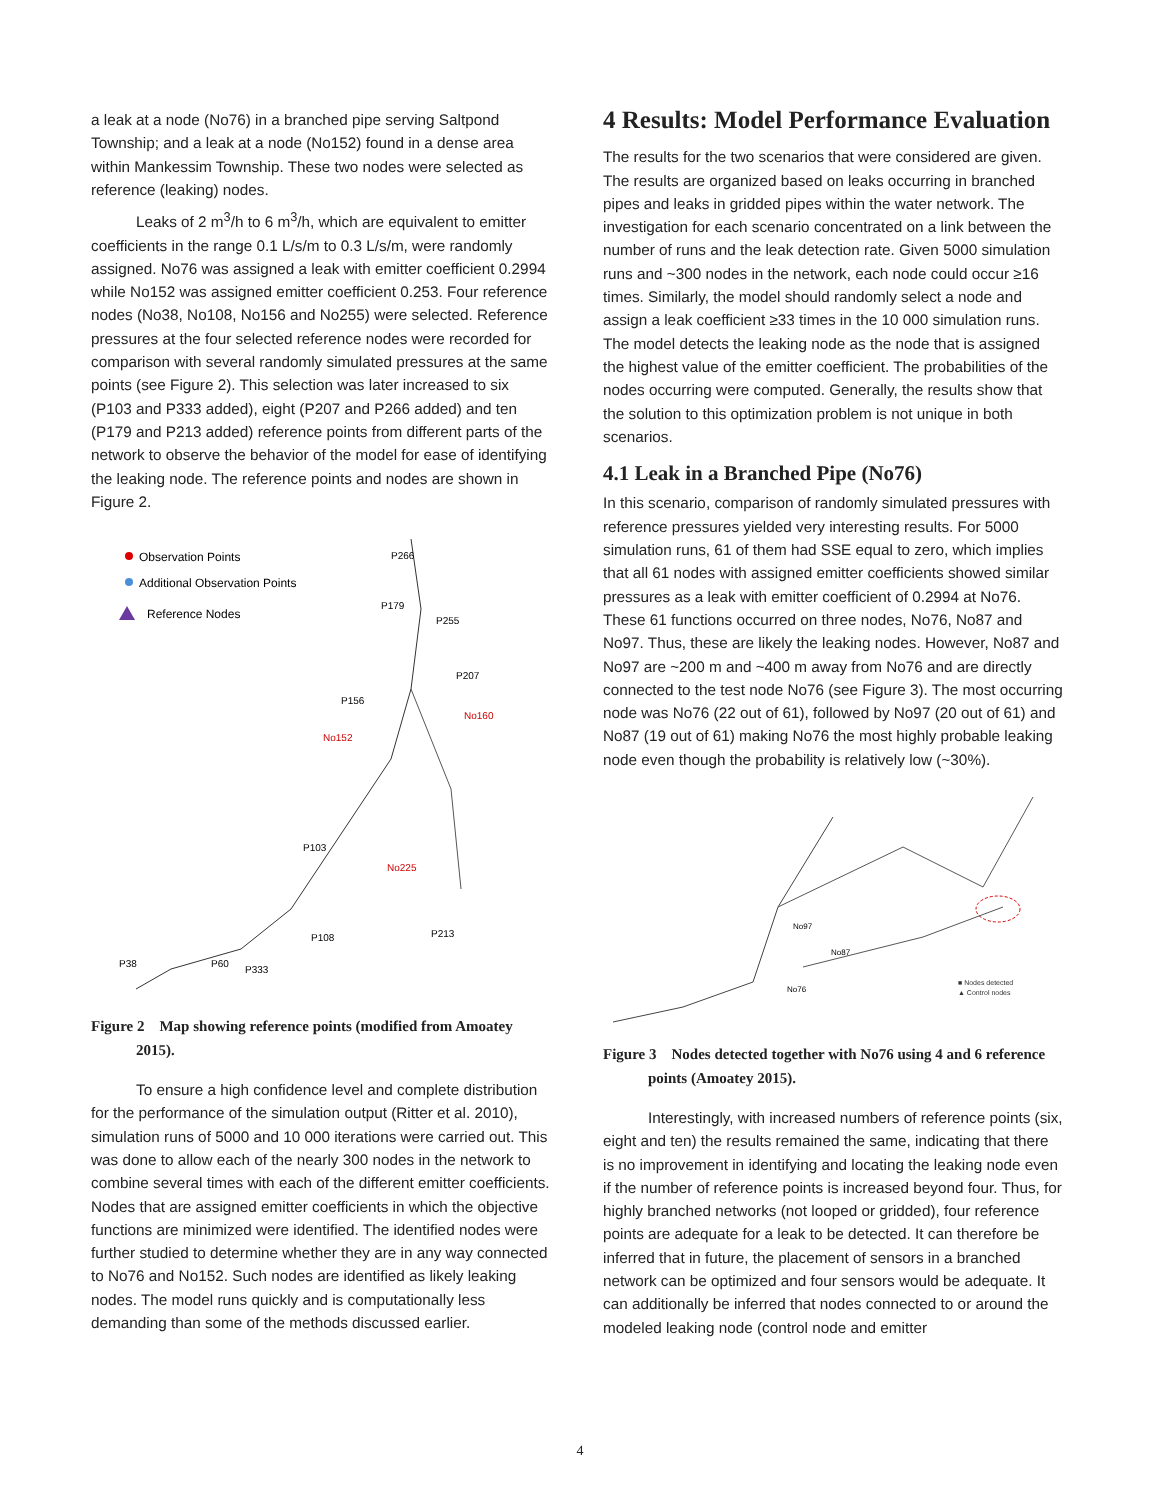a leak at a node (No76) in a branched pipe serving Saltpond Township; and a leak at a node (No152) found in a dense area within Mankessim Township. These two nodes were selected as reference (leaking) nodes.
Leaks of 2 m<sup>3</sup>/h to 6 m<sup>3</sup>/h, which are equivalent to emitter coefficients in the range 0.1 L/s/m to 0.3 L/s/m, were randomly assigned. No76 was assigned a leak with emitter coefficient 0.2994 while No152 was assigned emitter coefficient 0.253. Four reference nodes (No38, No108, No156 and No255) were selected. Reference pressures at the four selected reference nodes were recorded for comparison with several randomly simulated pressures at the same points (see Figure 2). This selection was later increased to six (P103 and P333 added), eight (P207 and P266 added) and ten (P179 and P213 added) reference points from different parts of the network to observe the behavior of the model for ease of identifying the leaking node. The reference points and nodes are shown in Figure 2.
Observation Points
Additional Observation Points
Reference Nodes
P266
P179
P255
P207
P156
No160
No152
P103
No225
P213
P108
P38
P60
P333
Figure 2 Map showing reference points (modified from Amoatey 2015).
To ensure a high confidence level and complete distribution for the performance of the simulation output (Ritter et al. 2010), simulation runs of 5000 and 10 000 iterations were carried out. This was done to allow each of the nearly 300 nodes in the network to combine several times with each of the different emitter coefficients. Nodes that are assigned emitter coefficients in which the objective functions are minimized were identified. The identified nodes were further studied to determine whether they are in any way connected to No76 and No152. Such nodes are identified as likely leaking nodes. The model runs quickly and is computationally less demanding than some of the methods discussed earlier.
4 Results: Model Performance Evaluation
The results for the two scenarios that were considered are given. The results are organized based on leaks occurring in branched pipes and leaks in gridded pipes within the water network. The investigation for each scenario concentrated on a link between the number of runs and the leak detection rate. Given 5000 simulation runs and ~300 nodes in the network, each node could occur ≥16 times. Similarly, the model should randomly select a node and assign a leak coefficient ≥33 times in the 10 000 simulation runs. The model detects the leaking node as the node that is assigned the highest value of the emitter coefficient. The probabilities of the nodes occurring were computed. Generally, the results show that the solution to this optimization problem is not unique in both scenarios.
4.1 Leak in a Branched Pipe (No76)
In this scenario, comparison of randomly simulated pressures with reference pressures yielded very interesting results. For 5000 simulation runs, 61 of them had SSE equal to zero, which implies that all 61 nodes with assigned emitter coefficients showed similar pressures as a leak with emitter coefficient of 0.2994 at No76. These 61 functions occurred on three nodes, No76, No87 and No97. Thus, these are likely the leaking nodes. However, No87 and No97 are ~200 m and ~400 m away from No76 and are directly connected to the test node No76 (see Figure 3). The most occurring node was No76 (22 out of 61), followed by No97 (20 out of 61) and No87 (19 out of 61) making No76 the most highly probable leaking node even though the probability is relatively low (~30%).
No97
No87
No76
■ Nodes detected
▲ Control nodes
Figure 3 Nodes detected together with No76 using 4 and 6 reference points (Amoatey 2015).
Interestingly, with increased numbers of reference points (six, eight and ten) the results remained the same, indicating that there is no improvement in identifying and locating the leaking node even if the number of reference points is increased beyond four. Thus, for highly branched networks (not looped or gridded), four reference points are adequate for a leak to be detected. It can therefore be inferred that in future, the placement of sensors in a branched network can be optimized and four sensors would be adequate. It can additionally be inferred that nodes connected to or around the modeled leaking node (control node and emitter
4